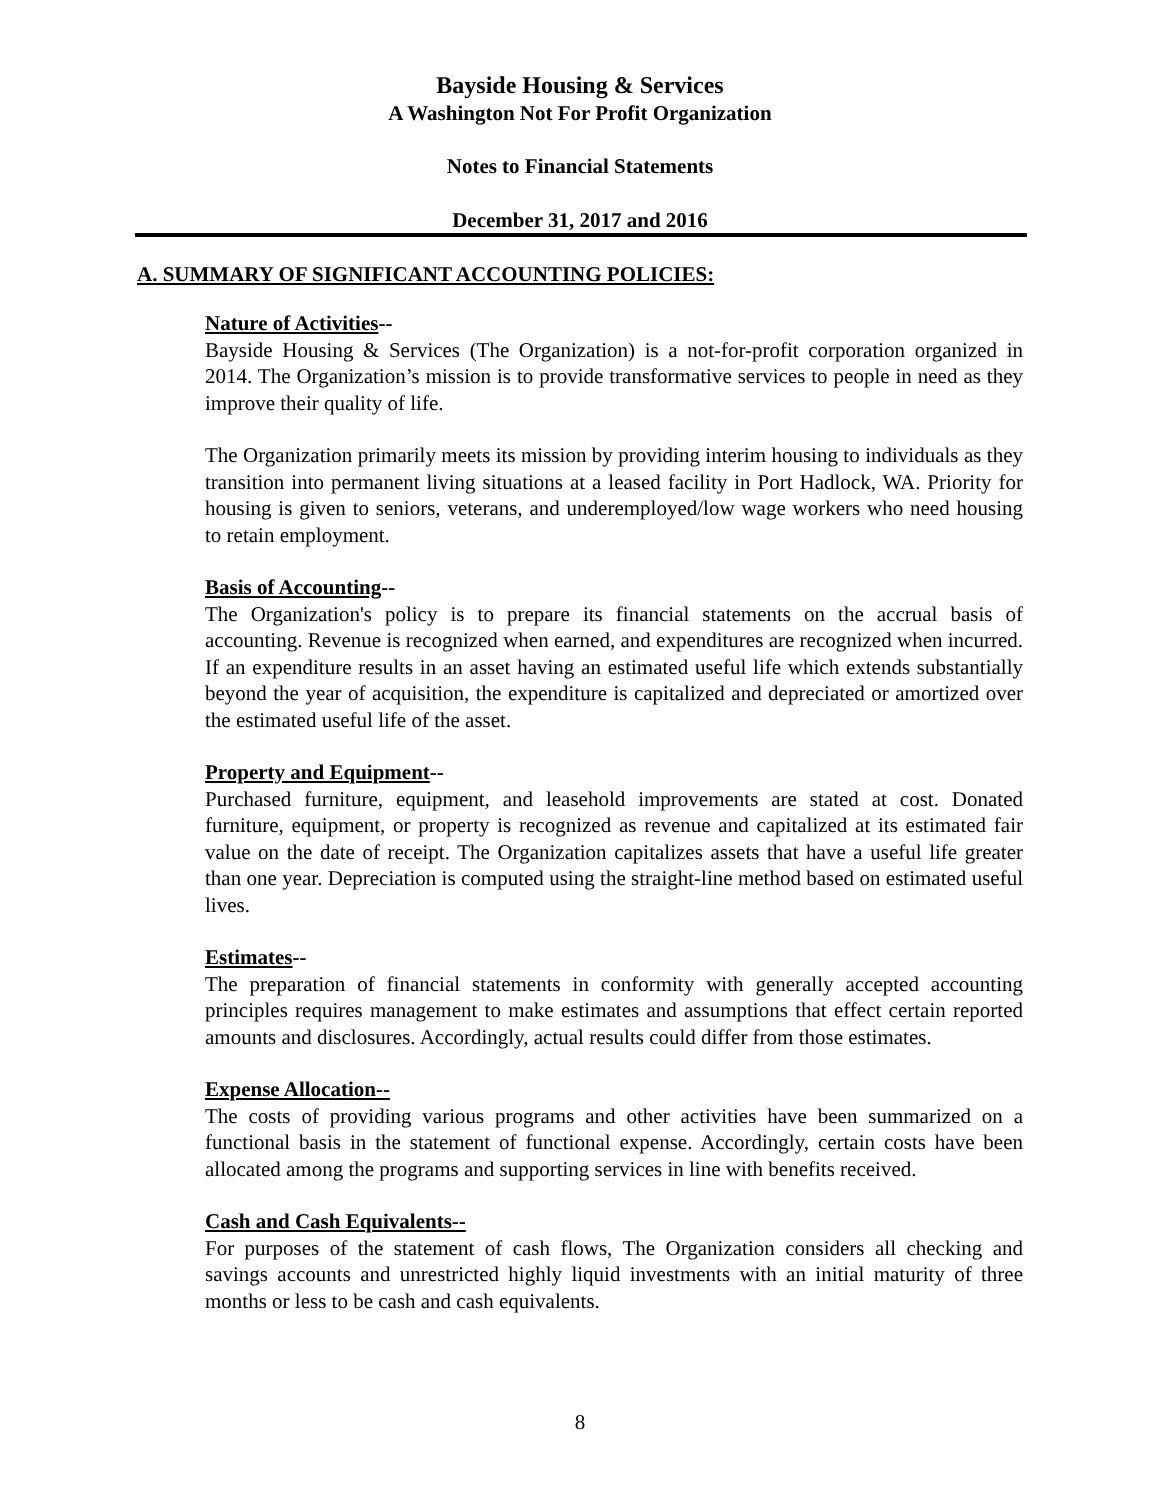Bayside Housing & Services
A Washington Not For Profit Organization
Notes to Financial Statements
December 31, 2017 and 2016
A. SUMMARY OF SIGNIFICANT ACCOUNTING POLICIES:
Nature of Activities--
Bayside Housing & Services (The Organization) is a not-for-profit corporation organized in 2014. The Organization’s mission is to provide transformative services to people in need as they improve their quality of life.
The Organization primarily meets its mission by providing interim housing to individuals as they transition into permanent living situations at a leased facility in Port Hadlock, WA. Priority for housing is given to seniors, veterans, and underemployed/low wage workers who need housing to retain employment.
Basis of Accounting--
The Organization's policy is to prepare its financial statements on the accrual basis of accounting. Revenue is recognized when earned, and expenditures are recognized when incurred. If an expenditure results in an asset having an estimated useful life which extends substantially beyond the year of acquisition, the expenditure is capitalized and depreciated or amortized over the estimated useful life of the asset.
Property and Equipment--
Purchased furniture, equipment, and leasehold improvements are stated at cost. Donated furniture, equipment, or property is recognized as revenue and capitalized at its estimated fair value on the date of receipt. The Organization capitalizes assets that have a useful life greater than one year. Depreciation is computed using the straight-line method based on estimated useful lives.
Estimates--
The preparation of financial statements in conformity with generally accepted accounting principles requires management to make estimates and assumptions that effect certain reported amounts and disclosures. Accordingly, actual results could differ from those estimates.
Expense Allocation--
The costs of providing various programs and other activities have been summarized on a functional basis in the statement of functional expense. Accordingly, certain costs have been allocated among the programs and supporting services in line with benefits received.
Cash and Cash Equivalents--
For purposes of the statement of cash flows, The Organization considers all checking and savings accounts and unrestricted highly liquid investments with an initial maturity of three months or less to be cash and cash equivalents.
8